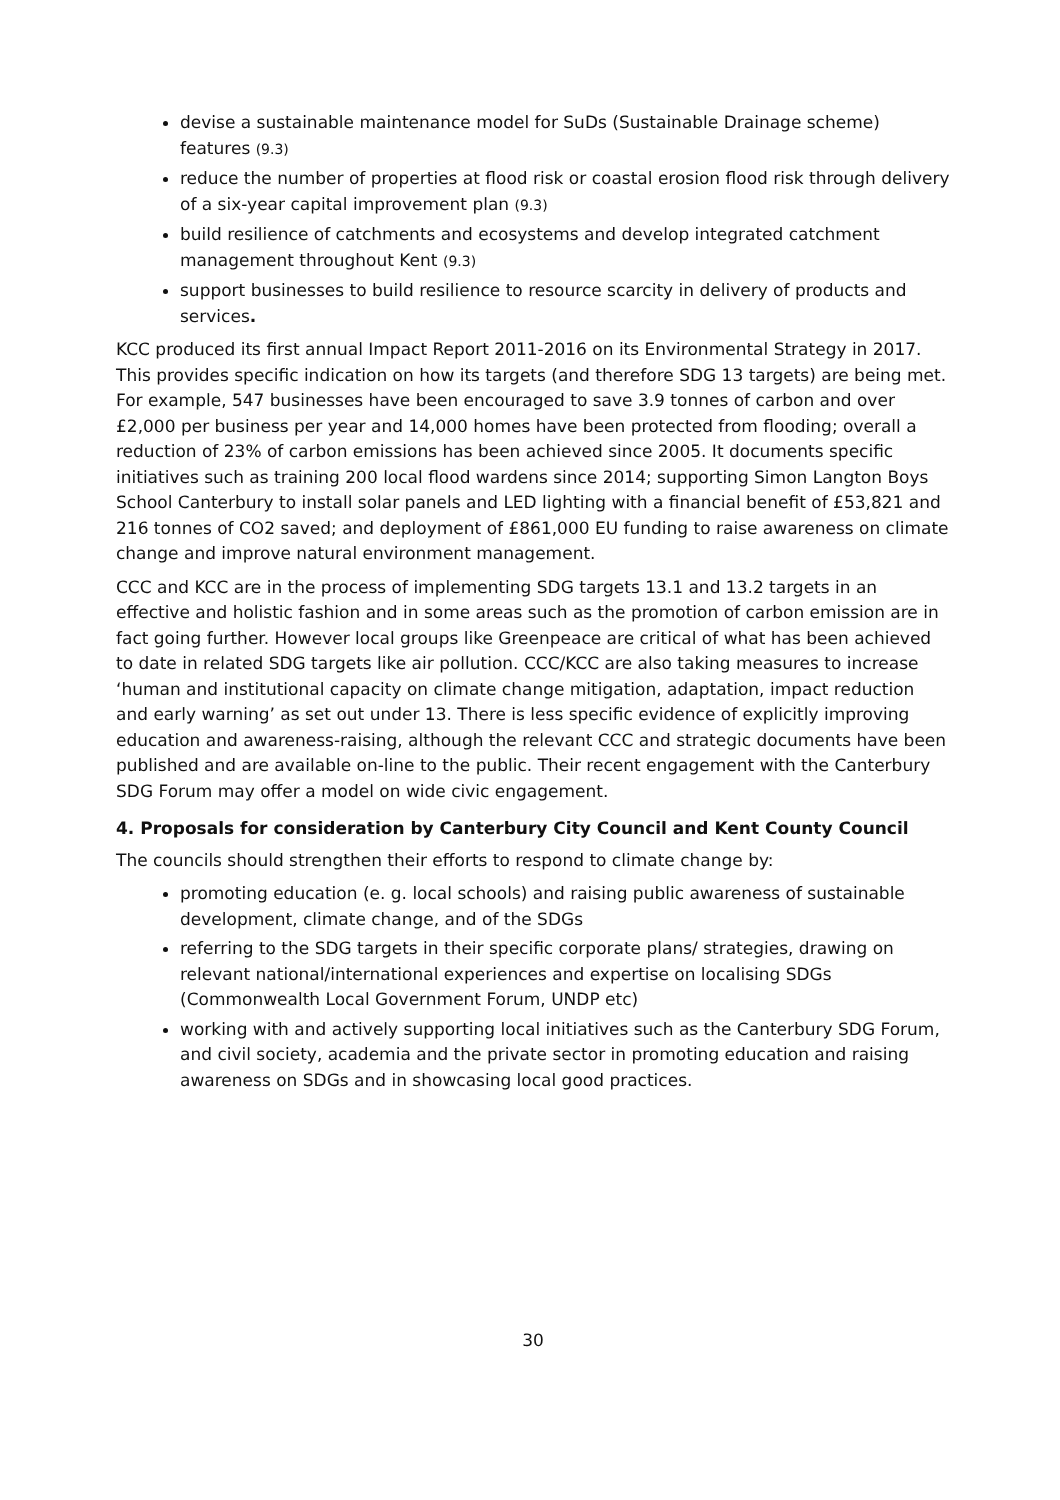devise a sustainable maintenance model for SuDs (Sustainable Drainage scheme) features (9.3)
reduce the number of properties at flood risk or coastal erosion flood risk through delivery of a six-year capital improvement plan (9.3)
build resilience of catchments and ecosystems and develop integrated catchment management throughout Kent (9.3)
support businesses to build resilience to resource scarcity in delivery of products and services.
KCC produced its first annual Impact Report 2011-2016 on its Environmental Strategy in 2017. This provides specific indication on how its targets (and therefore SDG 13 targets) are being met. For example, 547 businesses have been encouraged to save 3.9 tonnes of carbon and over £2,000 per business per year and 14,000 homes have been protected from flooding; overall a reduction of 23% of carbon emissions has been achieved since 2005. It documents specific initiatives such as training 200 local flood wardens since 2014; supporting Simon Langton Boys School Canterbury to install solar panels and LED lighting with a financial benefit of £53,821 and 216 tonnes of CO2 saved; and deployment of £861,000 EU funding to raise awareness on climate change and improve natural environment management.
CCC and KCC are in the process of implementing SDG targets 13.1 and 13.2 targets in an effective and holistic fashion and in some areas such as the promotion of carbon emission are in fact going further. However local groups like Greenpeace are critical of what has been achieved to date in related SDG targets like air pollution. CCC/KCC are also taking measures to increase ‘human and institutional capacity on climate change mitigation, adaptation, impact reduction and early warning’ as set out under 13. There is less specific evidence of explicitly improving education and awareness-raising, although the relevant CCC and strategic documents have been published and are available on-line to the public. Their recent engagement with the Canterbury SDG Forum may offer a model on wide civic engagement.
4. Proposals for consideration by Canterbury City Council and Kent County Council
The councils should strengthen their efforts to respond to climate change by:
promoting education (e. g. local schools) and raising public awareness of sustainable development, climate change, and of the SDGs
referring to the SDG targets in their specific corporate plans/ strategies, drawing on relevant national/international experiences and expertise on localising SDGs (Commonwealth Local Government Forum, UNDP etc)
working with and actively supporting local initiatives such as the Canterbury SDG Forum, and civil society, academia and the private sector in promoting education and raising awareness on SDGs and in showcasing local good practices.
30